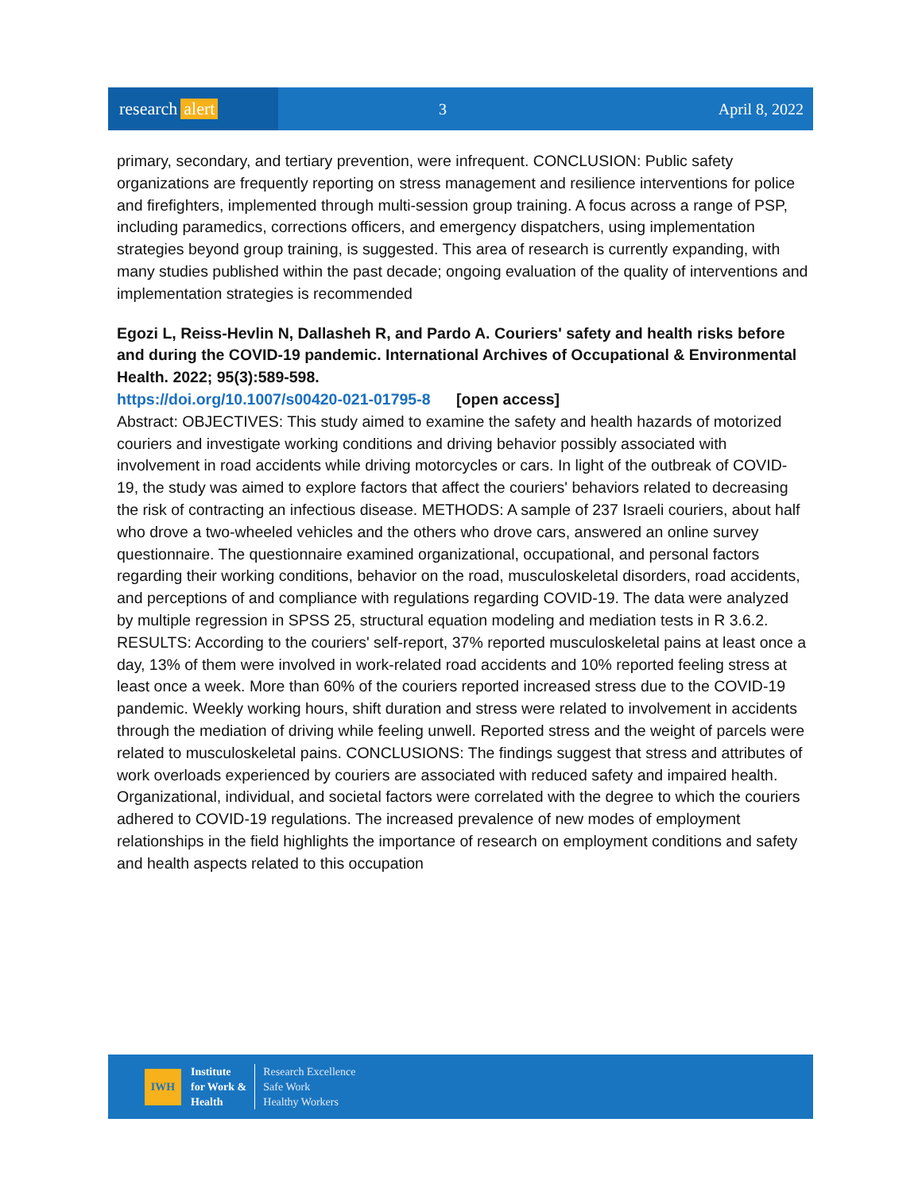research alert
3 April 8, 2022
primary, secondary, and tertiary prevention, were infrequent. CONCLUSION: Public safety organizations are frequently reporting on stress management and resilience interventions for police and firefighters, implemented through multi-session group training. A focus across a range of PSP, including paramedics, corrections officers, and emergency dispatchers, using implementation strategies beyond group training, is suggested. This area of research is currently expanding, with many studies published within the past decade; ongoing evaluation of the quality of interventions and implementation strategies is recommended
Egozi L, Reiss-Hevlin N, Dallasheh R, and Pardo A. Couriers' safety and health risks before and during the COVID-19 pandemic. International Archives of Occupational & Environmental Health. 2022; 95(3):589-598.
https://doi.org/10.1007/s00420-021-01795-8 [open access]
Abstract: OBJECTIVES: This study aimed to examine the safety and health hazards of motorized couriers and investigate working conditions and driving behavior possibly associated with involvement in road accidents while driving motorcycles or cars. In light of the outbreak of COVID-19, the study was aimed to explore factors that affect the couriers' behaviors related to decreasing the risk of contracting an infectious disease. METHODS: A sample of 237 Israeli couriers, about half who drove a two-wheeled vehicles and the others who drove cars, answered an online survey questionnaire. The questionnaire examined organizational, occupational, and personal factors regarding their working conditions, behavior on the road, musculoskeletal disorders, road accidents, and perceptions of and compliance with regulations regarding COVID-19. The data were analyzed by multiple regression in SPSS 25, structural equation modeling and mediation tests in R 3.6.2. RESULTS: According to the couriers' self-report, 37% reported musculoskeletal pains at least once a day, 13% of them were involved in work-related road accidents and 10% reported feeling stress at least once a week. More than 60% of the couriers reported increased stress due to the COVID-19 pandemic. Weekly working hours, shift duration and stress were related to involvement in accidents through the mediation of driving while feeling unwell. Reported stress and the weight of parcels were related to musculoskeletal pains. CONCLUSIONS: The findings suggest that stress and attributes of work overloads experienced by couriers are associated with reduced safety and impaired health. Organizational, individual, and societal factors were correlated with the degree to which the couriers adhered to COVID-19 regulations. The increased prevalence of new modes of employment relationships in the field highlights the importance of research on employment conditions and safety and health aspects related to this occupation
IWH
Institute
for Work &
Health
Research Excellence
Safe Work
Healthy Workers